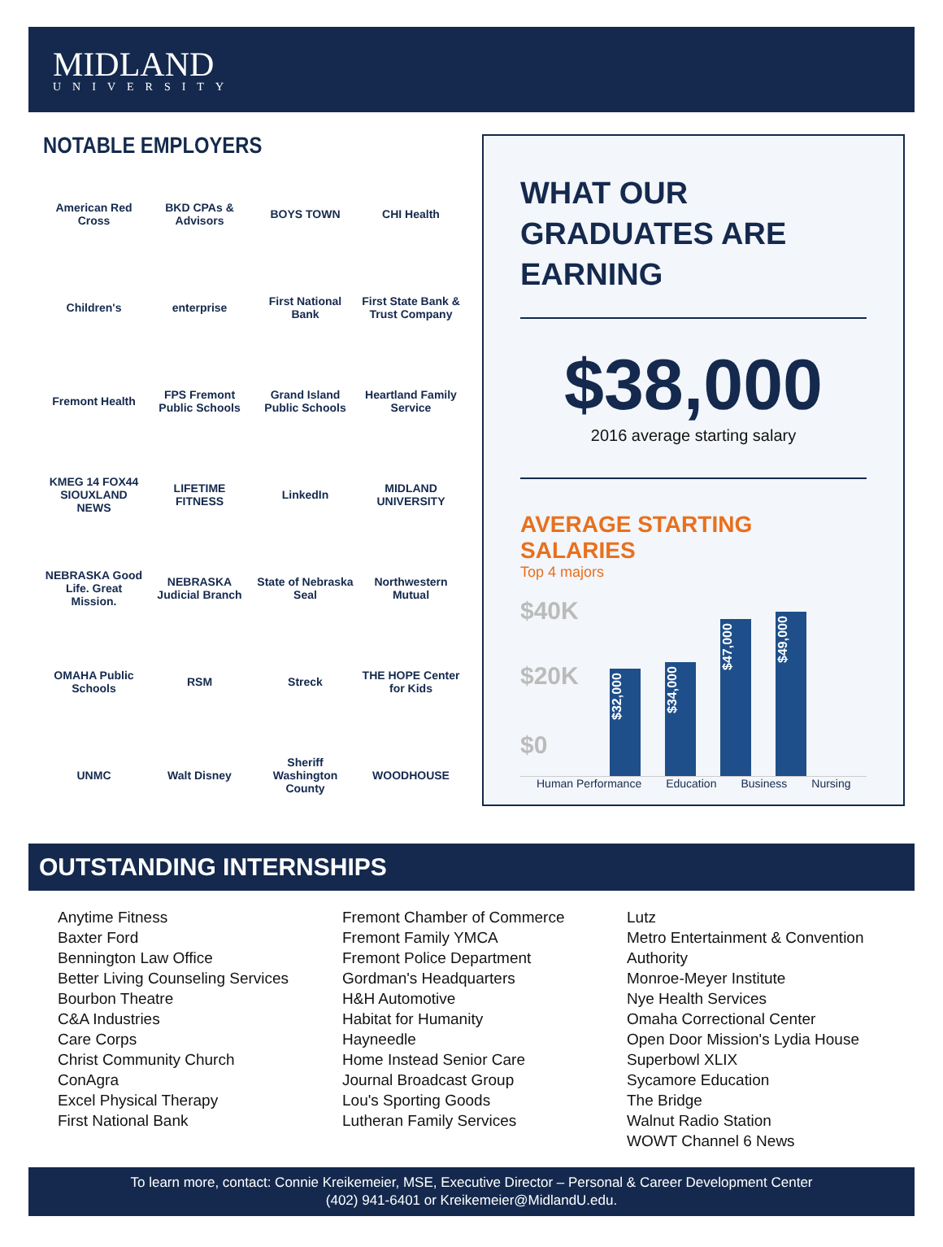MIDLAND
UNIVERSITY
NOTABLE EMPLOYERS
American Red Cross
BKD CPAs & Advisors
BOYS TOWN
CHI Health
Children's
enterprise
First National Bank
First State Bank & Trust Company
Fremont Health
FPS Fremont Public Schools
Grand Island Public Schools
Heartland Family Service
KMEG 14 FOX44 SIOUXLAND NEWS
LIFETIME FITNESS
LinkedIn
MIDLAND UNIVERSITY
NEBRASKA Good Life. Great Mission.
NEBRASKA Judicial Branch
State of Nebraska Seal
Northwestern Mutual
OMAHA Public Schools
RSM
Streck
THE HOPE Center for Kids
UNMC
Walt Disney
Sheriff Washington County
WOODHOUSE
WHAT OUR GRADUATES ARE EARNING
$38,000
2016 average starting salary
AVERAGE STARTING SALARIES
Top 4 majors
$40K
$20K
$0
$32,000
$34,000
$47,000
$49,000
Human Performance Education Business Nursing
OUTSTANDING INTERNSHIPS
Anytime Fitness
Baxter Ford
Bennington Law Office
Better Living Counseling Services
Bourbon Theatre
C&A Industries
Care Corps
Christ Community Church
ConAgra
Excel Physical Therapy
First National Bank
Fremont Chamber of Commerce
Fremont Family YMCA
Fremont Police Department
Gordman's Headquarters
H&H Automotive
Habitat for Humanity
Hayneedle
Home Instead Senior Care
Journal Broadcast Group
Lou's Sporting Goods
Lutheran Family Services
Lutz
Metro Entertainment & Convention Authority
Monroe-Meyer Institute
Nye Health Services
Omaha Correctional Center
Open Door Mission's Lydia House
Superbowl XLIX
Sycamore Education
The Bridge
Walnut Radio Station
WOWT Channel 6 News
To learn more, contact: Connie Kreikemeier, MSE, Executive Director – Personal & Career Development Center
(402) 941-6401 or Kreikemeier@MidlandU.edu.